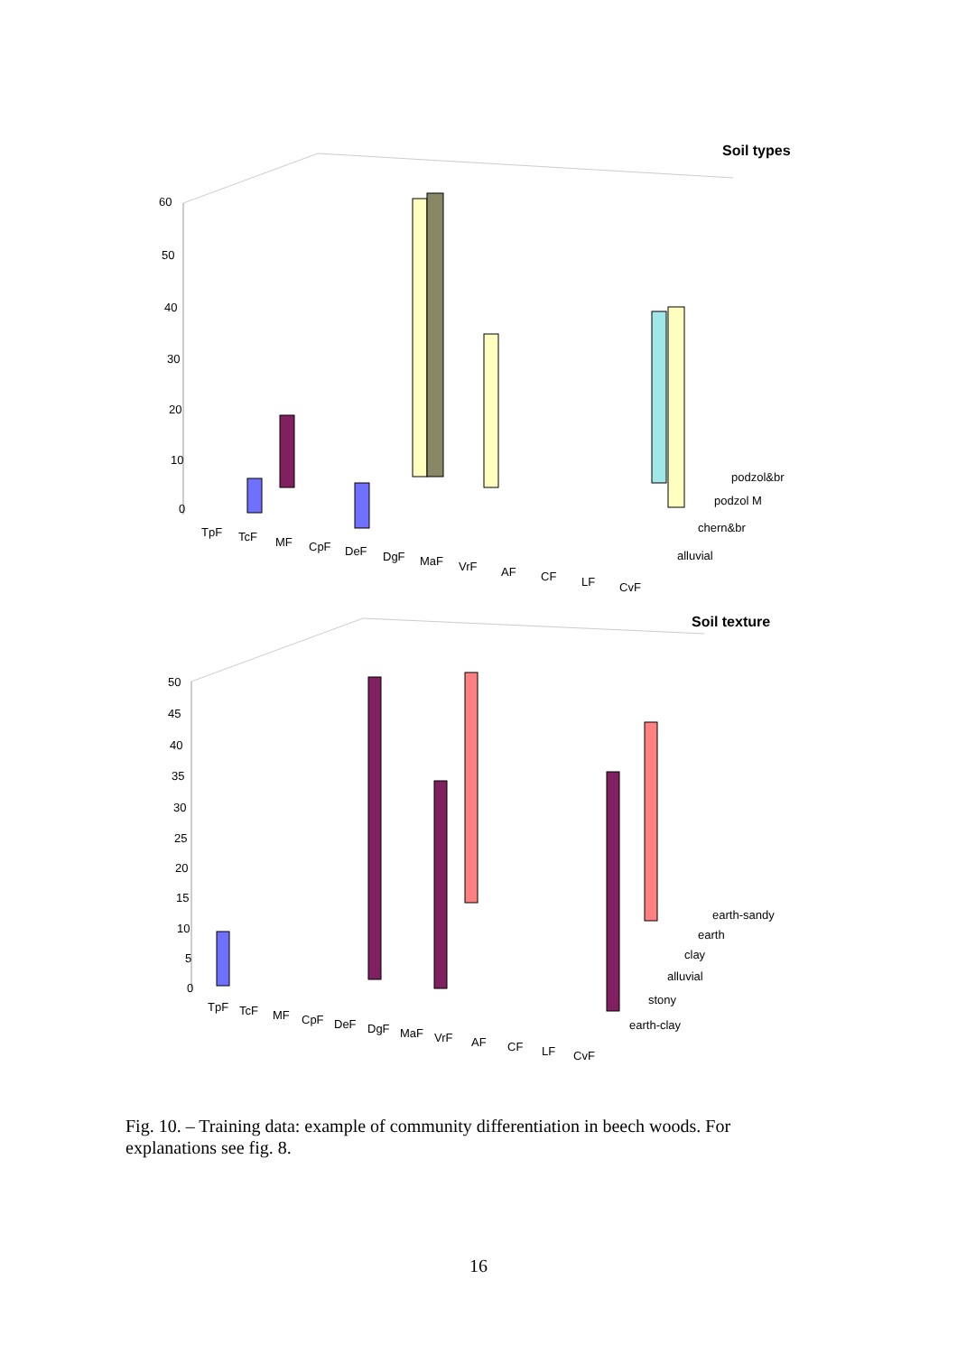Soil types
60
50
40
30
20
10
0
TpF
TcF
MF
CpF
DeF
DgF
MaF
VrF
AF
CF
LF
CvF
podzol&br
podzol M
chern&br
alluvial
Soil texture
50
45
40
35
30
25
20
15
10
5
0
TpF
TcF
MF
CpF
DeF
DgF
MaF
VrF
AF
CF
LF
CvF
earth-sandy
earth
clay
alluvial
stony
earth-clay
Fig. 10. – Training data: example of community differentiation in beech woods. For explanations see fig. 8.
16